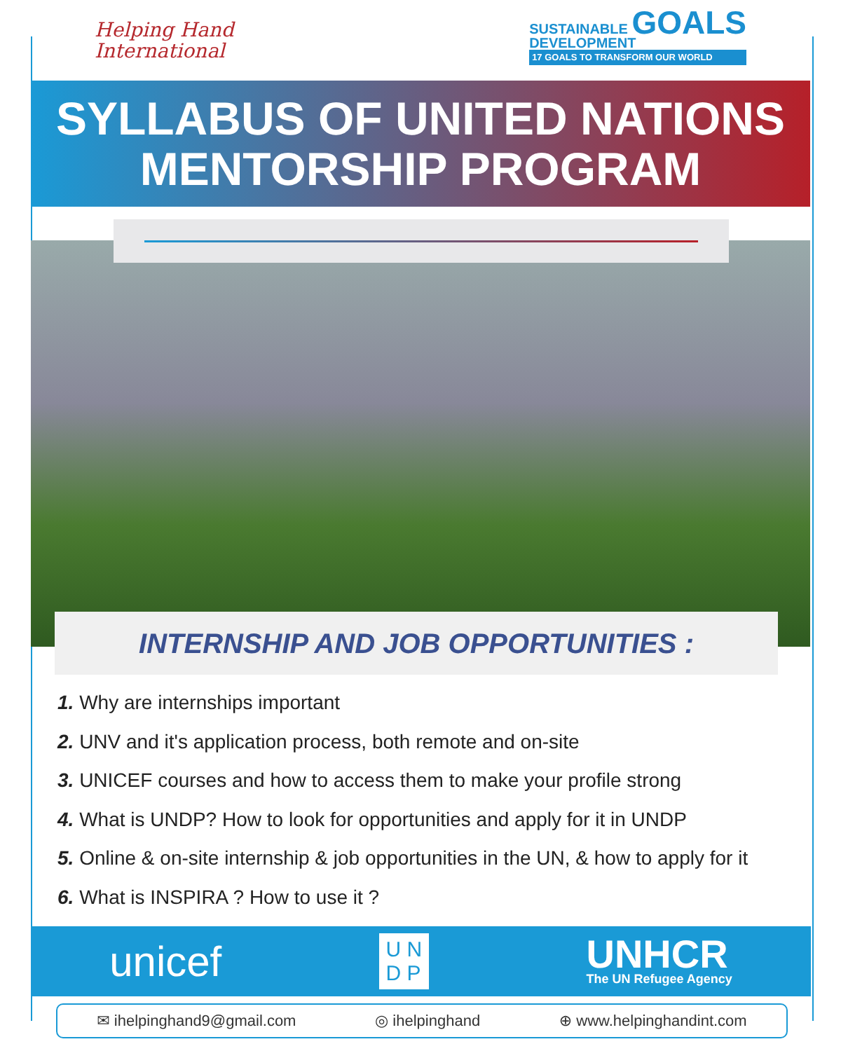Helping Hand
International
SUSTAINABLE GOALS
DEVELOPMENT
17 GOALS TO TRANSFORM OUR WORLD
SYLLABUS OF UNITED NATIONS
MENTORSHIP PROGRAM
INTERNSHIP AND JOB OPPORTUNITIES :
1. Why are internships important
2. UNV and it's application process, both remote and on-site
3. UNICEF courses and how to access them to make your profile strong
4. What is UNDP? How to look for opportunities and apply for it in UNDP
5. Online & on-site internship & job opportunities in the UN, & how to apply for it
6. What is INSPIRA ? How to use it ?
unicef
U N
D P
UNHCR
The UN Refugee Agency
✉ ihelpinghand9@gmail.com ◎ ihelpinghand ⊕ www.helpinghandint.com